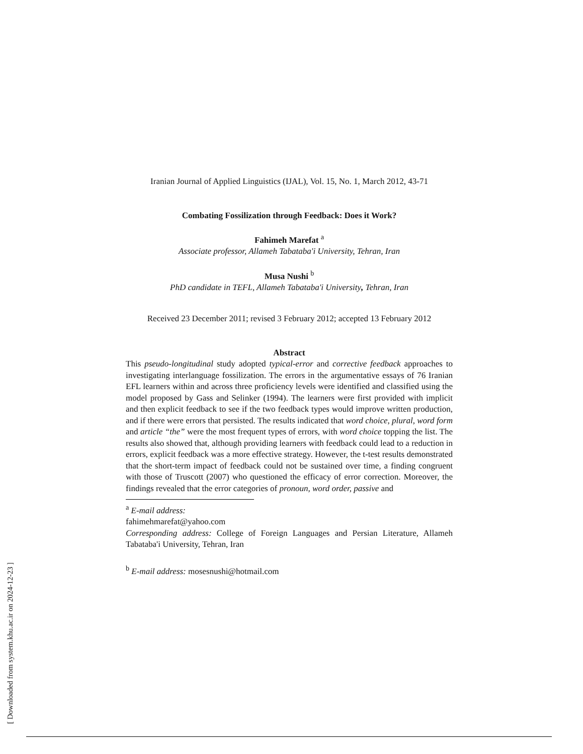[ Downloaded from system.khu.ac.ir on 2024-12-23 ]
Iranian Journal of Applied Linguistics (IJAL), Vol. 15, No. 1, March 2012, 43-71
Combating Fossilization through Feedback: Does it Work?
Fahimeh Marefat <sup>a</sup>
Associate professor, Allameh Tabataba'i University, Tehran, Iran
Musa Nushi <sup>b</sup>
PhD candidate in TEFL, Allameh Tabataba'i University, Tehran, Iran
Received 23 December 2011; revised 3 February 2012; accepted 13 February 2012
Abstract
This pseudo-longitudinal study adopted typical-error and corrective feedback approaches to investigating interlanguage fossilization. The errors in the argumentative essays of 76 Iranian EFL learners within and across three proficiency levels were identified and classified using the model proposed by Gass and Selinker (1994). The learners were first provided with implicit and then explicit feedback to see if the two feedback types would improve written production, and if there were errors that persisted. The results indicated that word choice, plural, word form and article “the” were the most frequent types of errors, with word choice topping the list. The results also showed that, although providing learners with feedback could lead to a reduction in errors, explicit feedback was a more effective strategy. However, the t-test results demonstrated that the short-term impact of feedback could not be sustained over time, a finding congruent with those of Truscott (2007) who questioned the efficacy of error correction. Moreover, the findings revealed that the error categories of pronoun, word order, passive and
<sup>a</sup> E-mail address: fahimehmarefat@yahoo.com
Corresponding address: College of Foreign Languages and Persian Literature, Allameh Tabataba'i University, Tehran, Iran
<sup>b</sup> E-mail address: mosesnushi@hotmail.com